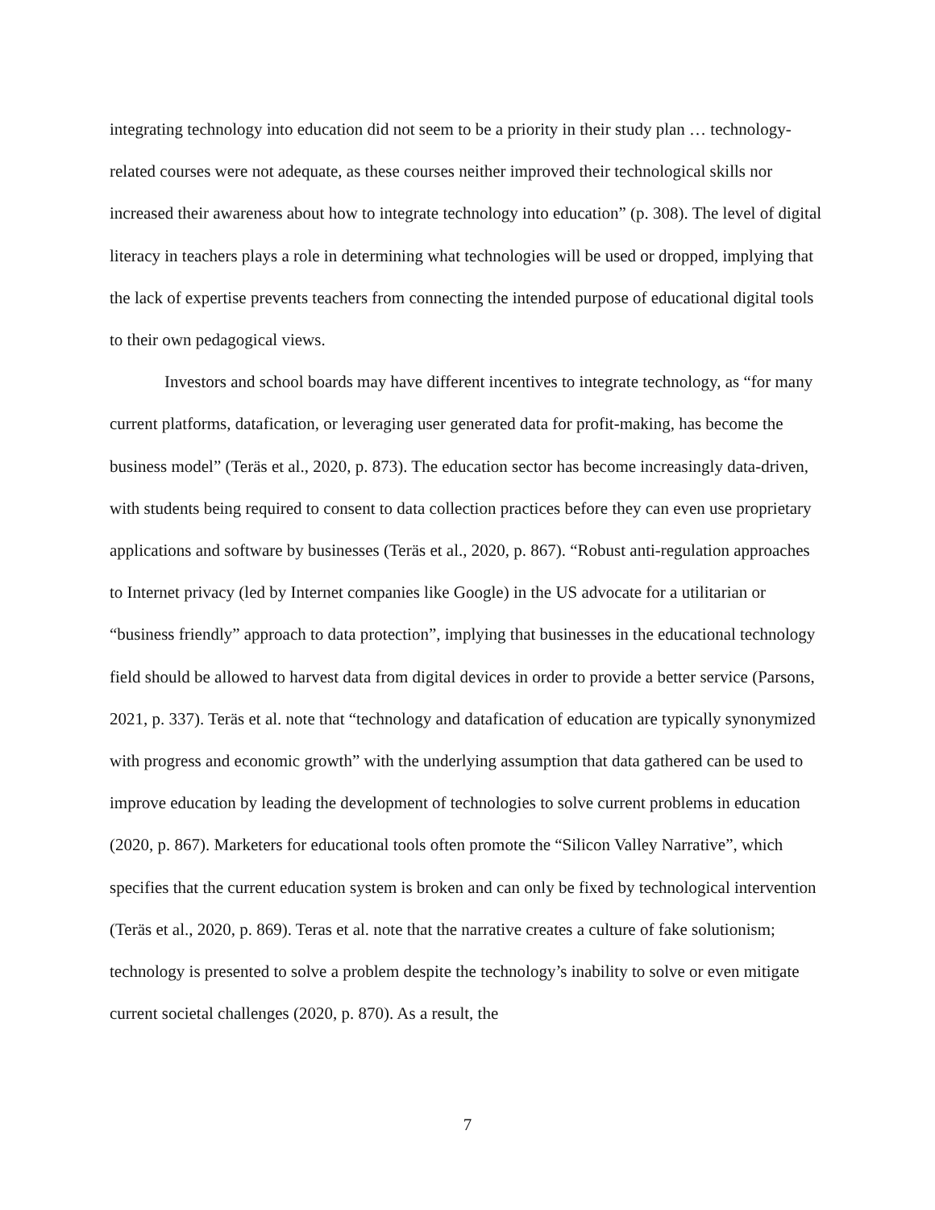integrating technology into education did not seem to be a priority in their study plan … technology-related courses were not adequate, as these courses neither improved their technological skills nor increased their awareness about how to integrate technology into education” (p. 308). The level of digital literacy in teachers plays a role in determining what technologies will be used or dropped, implying that the lack of expertise prevents teachers from connecting the intended purpose of educational digital tools to their own pedagogical views.
Investors and school boards may have different incentives to integrate technology, as “for many current platforms, datafication, or leveraging user generated data for profit-making, has become the business model” (Teräs et al., 2020, p. 873). The education sector has become increasingly data-driven, with students being required to consent to data collection practices before they can even use proprietary applications and software by businesses (Teräs et al., 2020, p. 867). “Robust anti-regulation approaches to Internet privacy (led by Internet companies like Google) in the US advocate for a utilitarian or “business friendly” approach to data protection”, implying that businesses in the educational technology field should be allowed to harvest data from digital devices in order to provide a better service (Parsons, 2021, p. 337). Teräs et al. note that “technology and datafication of education are typically synonymized with progress and economic growth” with the underlying assumption that data gathered can be used to improve education by leading the development of technologies to solve current problems in education (2020, p. 867). Marketers for educational tools often promote the “Silicon Valley Narrative”, which specifies that the current education system is broken and can only be fixed by technological intervention (Teräs et al., 2020, p. 869). Teras et al. note that the narrative creates a culture of fake solutionism; technology is presented to solve a problem despite the technology’s inability to solve or even mitigate current societal challenges (2020, p. 870). As a result, the
7